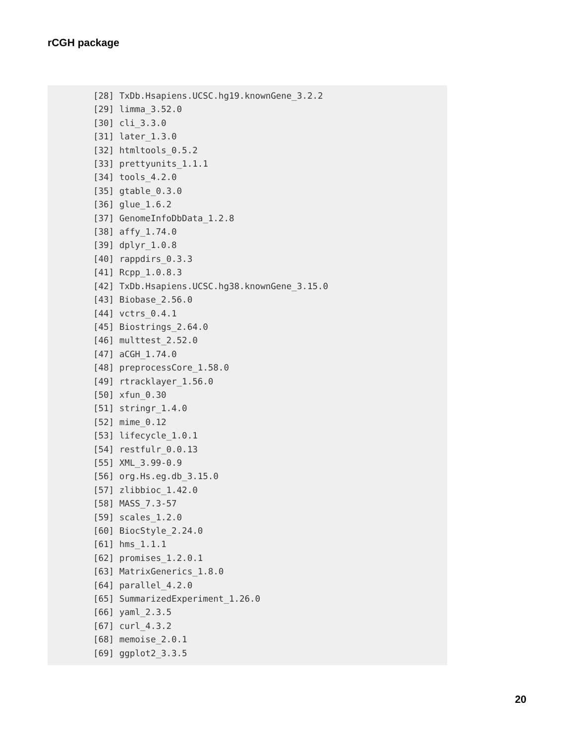rCGH package
[28] TxDb.Hsapiens.UCSC.hg19.knownGene_3.2.2
[29] limma_3.52.0
[30] cli_3.3.0
[31] later_1.3.0
[32] htmltools_0.5.2
[33] prettyunits_1.1.1
[34] tools_4.2.0
[35] gtable_0.3.0
[36] glue_1.6.2
[37] GenomeInfoDbData_1.2.8
[38] affy_1.74.0
[39] dplyr_1.0.8
[40] rappdirs_0.3.3
[41] Rcpp_1.0.8.3
[42] TxDb.Hsapiens.UCSC.hg38.knownGene_3.15.0
[43] Biobase_2.56.0
[44] vctrs_0.4.1
[45] Biostrings_2.64.0
[46] multtest_2.52.0
[47] aCGH_1.74.0
[48] preprocessCore_1.58.0
[49] rtracklayer_1.56.0
[50] xfun_0.30
[51] stringr_1.4.0
[52] mime_0.12
[53] lifecycle_1.0.1
[54] restfulr_0.0.13
[55] XML_3.99-0.9
[56] org.Hs.eg.db_3.15.0
[57] zlibbioc_1.42.0
[58] MASS_7.3-57
[59] scales_1.2.0
[60] BiocStyle_2.24.0
[61] hms_1.1.1
[62] promises_1.2.0.1
[63] MatrixGenerics_1.8.0
[64] parallel_4.2.0
[65] SummarizedExperiment_1.26.0
[66] yaml_2.3.5
[67] curl_4.3.2
[68] memoise_2.0.1
[69] ggplot2_3.3.5
20